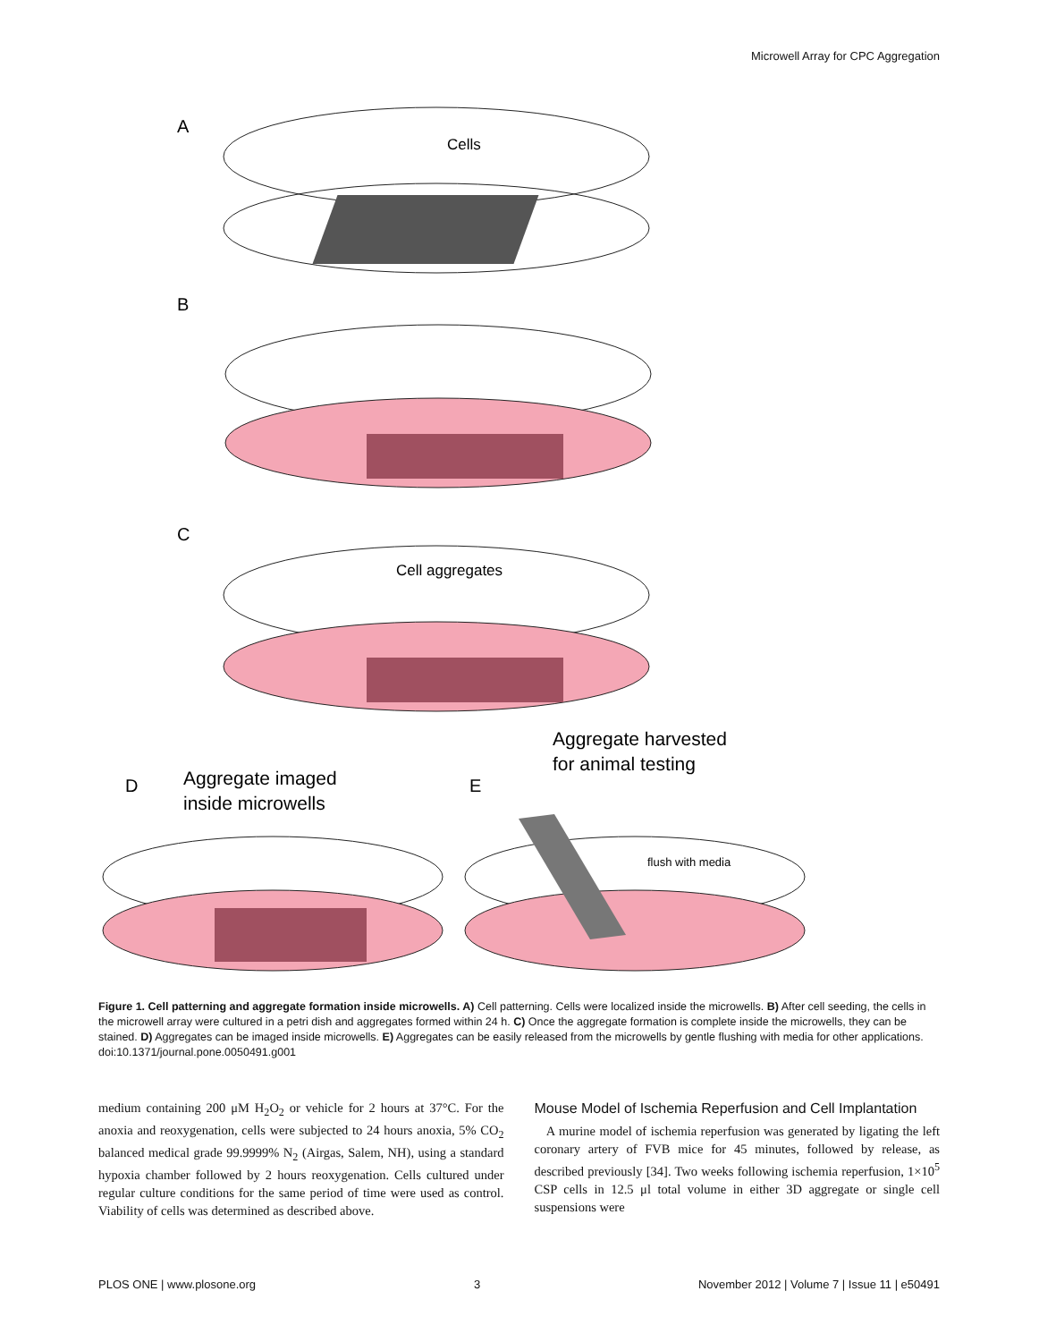Microwell Array for CPC Aggregation
A
B
C
D
E
Cells
Cell aggregates
flush with media
Aggregate imaged
inside microwells
Aggregate harvested
for animal testing
Figure 1. Cell patterning and aggregate formation inside microwells. A) Cell patterning. Cells were localized inside the microwells. B) After cell seeding, the cells in the microwell array were cultured in a petri dish and aggregates formed within 24 h. C) Once the aggregate formation is complete inside the microwells, they can be stained. D) Aggregates can be imaged inside microwells. E) Aggregates can be easily released from the microwells by gentle flushing with media for other applications.
doi:10.1371/journal.pone.0050491.g001
medium containing 200 μM H<sub>2</sub>O<sub>2</sub> or vehicle for 2 hours at 37°C. For the anoxia and reoxygenation, cells were subjected to 24 hours anoxia, 5% CO<sub>2</sub> balanced medical grade 99.9999% N<sub>2</sub> (Airgas, Salem, NH), using a standard hypoxia chamber followed by 2 hours reoxygenation. Cells cultured under regular culture conditions for the same period of time were used as control. Viability of cells was determined as described above.
Mouse Model of Ischemia Reperfusion and Cell Implantation
A murine model of ischemia reperfusion was generated by ligating the left coronary artery of FVB mice for 45 minutes, followed by release, as described previously [34]. Two weeks following ischemia reperfusion, 1×10<sup>5</sup> CSP cells in 12.5 μl total volume in either 3D aggregate or single cell suspensions were
PLOS ONE | www.plosone.org 3 November 2012 | Volume 7 | Issue 11 | e50491